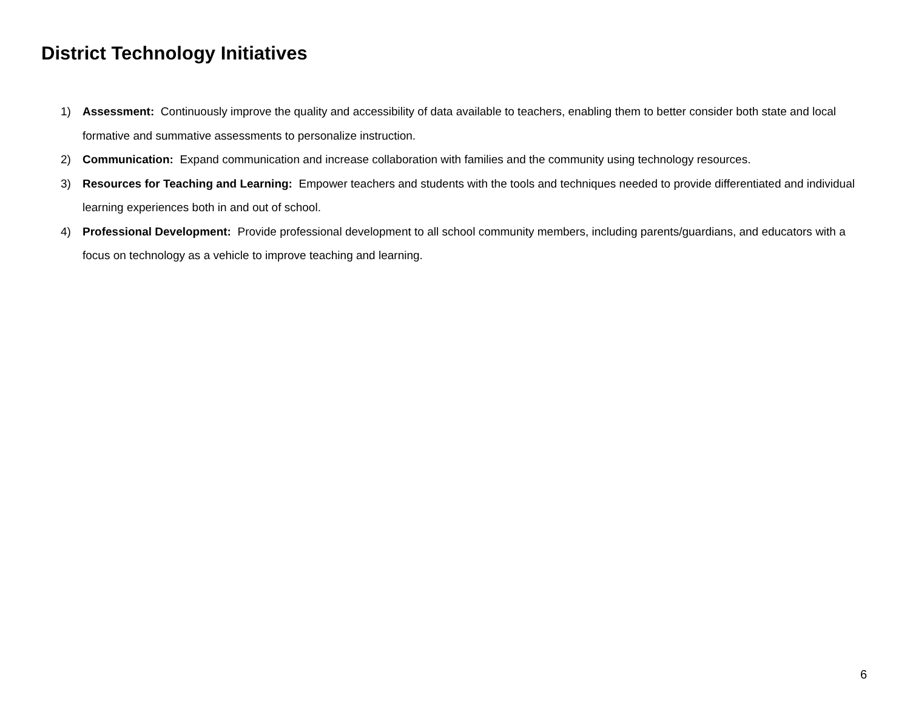District Technology Initiatives
1) Assessment: Continuously improve the quality and accessibility of data available to teachers, enabling them to better consider both state and local formative and summative assessments to personalize instruction.
2) Communication: Expand communication and increase collaboration with families and the community using technology resources.
3) Resources for Teaching and Learning: Empower teachers and students with the tools and techniques needed to provide differentiated and individual learning experiences both in and out of school.
4) Professional Development: Provide professional development to all school community members, including parents/guardians, and educators with a focus on technology as a vehicle to improve teaching and learning.
6